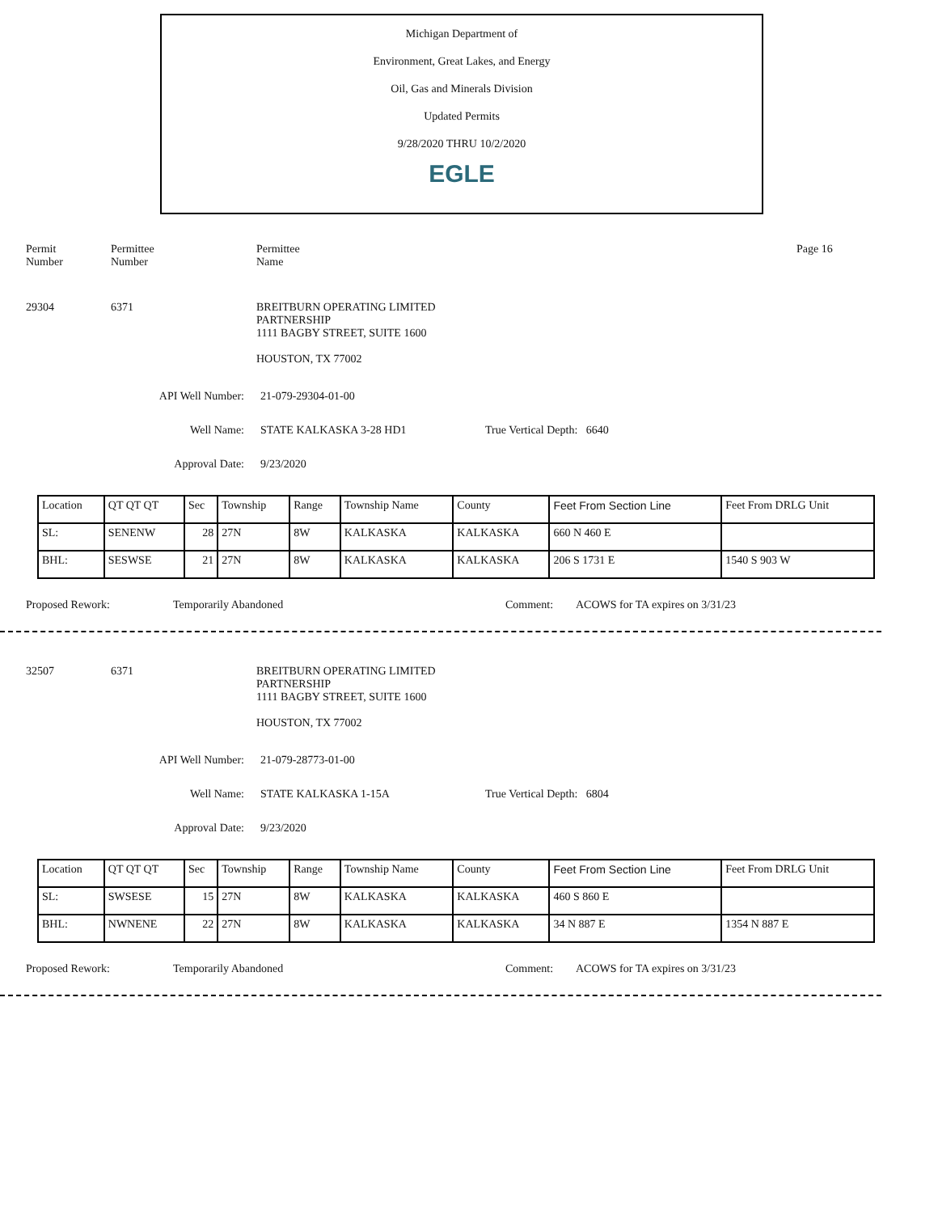Michigan Department of
Environment, Great Lakes, and Energy
Oil, Gas and Minerals Division
Updated Permits
9/28/2020 THRU 10/2/2020
EGLE
Permit
Number
Permittee
Number
Permittee
Name
Page 16
29304 6371 BREITBURN OPERATING LIMITED
PARTNERSHIP
1111 BAGBY STREET, SUITE 1600
HOUSTON, TX 77002
API Well Number: 21-079-29304-01-00
Well Name: STATE KALKASKA 3-28 HD1 True Vertical Depth: 6640
Approval Date: 9/23/2020
| Location | QT QT QT | Sec | Township | Range | Township Name | County | Feet From Section Line | Feet From DRLG Unit |
| SL: | SENENW | 28 | 27N | 8W | KALKASKA | KALKASKA | 660 N 460 E | |
| BHL: | SESWSE | 21 | 27N | 8W | KALKASKA | KALKASKA | 206 S 1731 E | 1540 S 903 W |
Proposed Rework: Temporarily Abandoned Comment: ACOWS for TA expires on 3/31/23
32507 6371 BREITBURN OPERATING LIMITED
PARTNERSHIP
1111 BAGBY STREET, SUITE 1600
HOUSTON, TX 77002
API Well Number: 21-079-28773-01-00
Well Name: STATE KALKASKA 1-15A True Vertical Depth: 6804
Approval Date: 9/23/2020
| Location | QT QT QT | Sec | Township | Range | Township Name | County | Feet From Section Line | Feet From DRLG Unit |
| SL: | SWSESE | 15 | 27N | 8W | KALKASKA | KALKASKA | 460 S 860 E | |
| BHL: | NWNENE | 22 | 27N | 8W | KALKASKA | KALKASKA | 34 N 887 E | 1354 N 887 E |
Proposed Rework: Temporarily Abandoned Comment: ACOWS for TA expires on 3/31/23